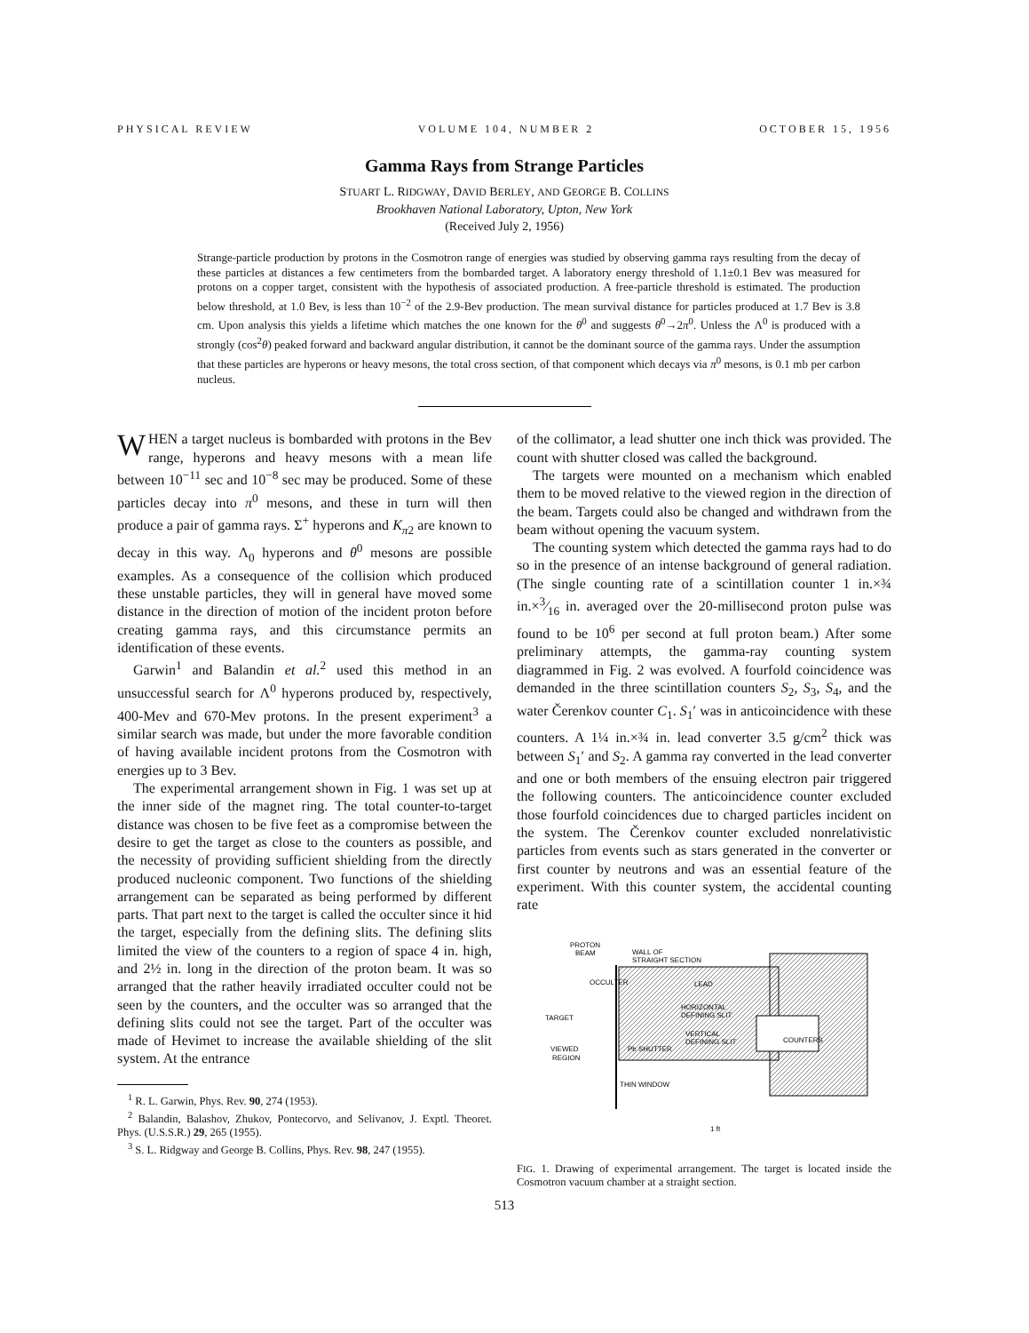PHYSICAL REVIEW VOLUME 104, NUMBER 2 OCTOBER 15, 1956
Gamma Rays from Strange Particles
STUART L. RIDGWAY, DAVID BERLEY, AND GEORGE B. COLLINS
Brookhaven National Laboratory, Upton, New York
(Received July 2, 1956)
Strange-particle production by protons in the Cosmotron range of energies was studied by observing gamma rays resulting from the decay of these particles at distances a few centimeters from the bombarded target. A laboratory energy threshold of 1.1±0.1 Bev was measured for protons on a copper target, consistent with the hypothesis of associated production. A free-particle threshold is estimated. The production below threshold, at 1.0 Bev, is less than 10<sup>−2</sup> of the 2.9-Bev production. The mean survival distance for particles produced at 1.7 Bev is 3.8 cm. Upon analysis this yields a lifetime which matches the one known for the θ<sup>0</sup> and suggests θ<sup>0</sup>→2π<sup>0</sup>. Unless the Λ<sup>0</sup> is produced with a strongly (cos<sup>2</sup>θ) peaked forward and backward angular distribution, it cannot be the dominant source of the gamma rays. Under the assumption that these particles are hyperons or heavy mesons, the total cross section, of that component which decays via π<sup>0</sup> mesons, is 0.1 mb per carbon nucleus.
WHEN a target nucleus is bombarded with protons in the Bev range, hyperons and heavy mesons with a mean life between 10<sup>−11</sup> sec and 10<sup>−8</sup> sec may be produced. Some of these particles decay into π<sup>0</sup> mesons, and these in turn will then produce a pair of gamma rays. Σ<sup>+</sup> hyperons and K<sub>π2</sub> are known to decay in this way. Λ<sub>0</sub> hyperons and θ<sup>0</sup> mesons are possible examples. As a consequence of the collision which produced these unstable particles, they will in general have moved some distance in the direction of motion of the incident proton before creating gamma rays, and this circumstance permits an identification of these events.
Garwin<sup>1</sup> and Balandin et al.<sup>2</sup> used this method in an unsuccessful search for Λ<sup>0</sup> hyperons produced by, respectively, 400-Mev and 670-Mev protons. In the present experiment<sup>3</sup> a similar search was made, but under the more favorable condition of having available incident protons from the Cosmotron with energies up to 3 Bev.
The experimental arrangement shown in Fig. 1 was set up at the inner side of the magnet ring. The total counter-to-target distance was chosen to be five feet as a compromise between the desire to get the target as close to the counters as possible, and the necessity of providing sufficient shielding from the directly produced nucleonic component. Two functions of the shielding arrangement can be separated as being performed by different parts. That part next to the target is called the occulter since it hid the target, especially from the defining slits. The defining slits limited the view of the counters to a region of space 4 in. high, and 2½ in. long in the direction of the proton beam. It was so arranged that the rather heavily irradiated occulter could not be seen by the counters, and the occulter was so arranged that the defining slits could not see the target. Part of the occulter was made of Hevimet to increase the available shielding of the slit system. At the entrance
<sup>1</sup> R. L. Garwin, Phys. Rev. 90, 274 (1953).
<sup>2</sup> Balandin, Balashov, Zhukov, Pontecorvo, and Selivanov, J. Exptl. Theoret. Phys. (U.S.S.R.) 29, 265 (1955).
<sup>3</sup> S. L. Ridgway and George B. Collins, Phys. Rev. 98, 247 (1955).
of the collimator, a lead shutter one inch thick was provided. The count with shutter closed was called the background.
The targets were mounted on a mechanism which enabled them to be moved relative to the viewed region in the direction of the beam. Targets could also be changed and withdrawn from the beam without opening the vacuum system.
The counting system which detected the gamma rays had to do so in the presence of an intense background of general radiation. (The single counting rate of a scintillation counter 1 in.×¾ in.×3⁄16 in. averaged over the 20-millisecond proton pulse was found to be 10<sup>6</sup> per second at full proton beam.) After some preliminary attempts, the gamma-ray counting system diagrammed in Fig. 2 was evolved. A fourfold coincidence was demanded in the three scintillation counters S<sub>2</sub>, S<sub>3</sub>, S<sub>4</sub>, and the water Čerenkov counter C<sub>1</sub>. S<sub>1</sub>′ was in anticoincidence with these counters. A 1¼ in.×¾ in. lead converter 3.5 g/cm<sup>2</sup> thick was between S<sub>1</sub>′ and S<sub>2</sub>. A gamma ray converted in the lead converter and one or both members of the ensuing electron pair triggered the following counters. The anticoincidence counter excluded those fourfold coincidences due to charged particles incident on the system. The Čerenkov counter excluded nonrelativistic particles from events such as stars generated in the converter or first counter by neutrons and was an essential feature of the experiment. With this counter system, the accidental counting rate
PROTON
BEAM
WALL OF
STRAIGHT SECTION
OCCULTER
LEAD
TARGET
HORIZONTAL
DEFINING SLIT
VERTICAL
DEFINING SLIT
COUNTERS
VIEWED
REGION
Pb SHUTTER
THIN WINDOW
1 ft
FIG. 1. Drawing of experimental arrangement. The target is located inside the Cosmotron vacuum chamber at a straight section.
513